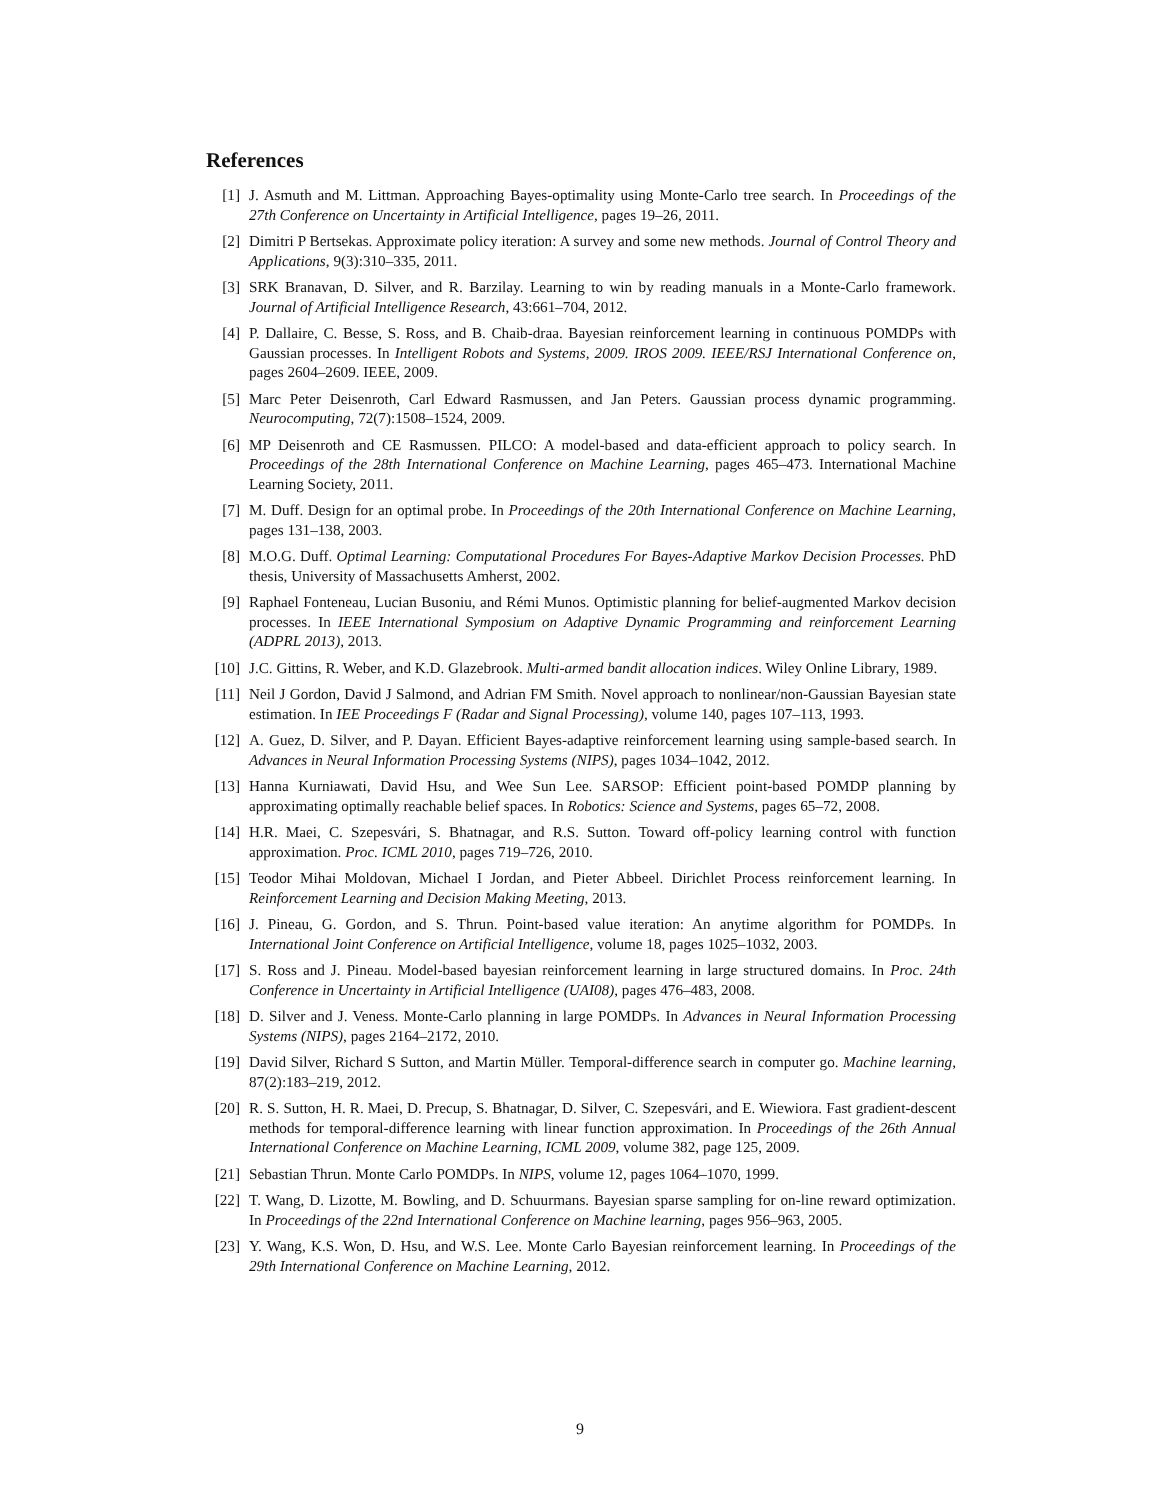References
[1] J. Asmuth and M. Littman. Approaching Bayes-optimality using Monte-Carlo tree search. In Proceedings of the 27th Conference on Uncertainty in Artificial Intelligence, pages 19–26, 2011.
[2] Dimitri P Bertsekas. Approximate policy iteration: A survey and some new methods. Journal of Control Theory and Applications, 9(3):310–335, 2011.
[3] SRK Branavan, D. Silver, and R. Barzilay. Learning to win by reading manuals in a Monte-Carlo framework. Journal of Artificial Intelligence Research, 43:661–704, 2012.
[4] P. Dallaire, C. Besse, S. Ross, and B. Chaib-draa. Bayesian reinforcement learning in continuous POMDPs with Gaussian processes. In Intelligent Robots and Systems, 2009. IROS 2009. IEEE/RSJ International Conference on, pages 2604–2609. IEEE, 2009.
[5] Marc Peter Deisenroth, Carl Edward Rasmussen, and Jan Peters. Gaussian process dynamic programming. Neurocomputing, 72(7):1508–1524, 2009.
[6] MP Deisenroth and CE Rasmussen. PILCO: A model-based and data-efficient approach to policy search. In Proceedings of the 28th International Conference on Machine Learning, pages 465–473. International Machine Learning Society, 2011.
[7] M. Duff. Design for an optimal probe. In Proceedings of the 20th International Conference on Machine Learning, pages 131–138, 2003.
[8] M.O.G. Duff. Optimal Learning: Computational Procedures For Bayes-Adaptive Markov Decision Processes. PhD thesis, University of Massachusetts Amherst, 2002.
[9] Raphael Fonteneau, Lucian Busoniu, and Rémi Munos. Optimistic planning for belief-augmented Markov decision processes. In IEEE International Symposium on Adaptive Dynamic Programming and reinforcement Learning (ADPRL 2013), 2013.
[10] J.C. Gittins, R. Weber, and K.D. Glazebrook. Multi-armed bandit allocation indices. Wiley Online Library, 1989.
[11] Neil J Gordon, David J Salmond, and Adrian FM Smith. Novel approach to nonlinear/non-Gaussian Bayesian state estimation. In IEE Proceedings F (Radar and Signal Processing), volume 140, pages 107–113, 1993.
[12] A. Guez, D. Silver, and P. Dayan. Efficient Bayes-adaptive reinforcement learning using sample-based search. In Advances in Neural Information Processing Systems (NIPS), pages 1034–1042, 2012.
[13] Hanna Kurniawati, David Hsu, and Wee Sun Lee. SARSOP: Efficient point-based POMDP planning by approximating optimally reachable belief spaces. In Robotics: Science and Systems, pages 65–72, 2008.
[14] H.R. Maei, C. Szepesvári, S. Bhatnagar, and R.S. Sutton. Toward off-policy learning control with function approximation. Proc. ICML 2010, pages 719–726, 2010.
[15] Teodor Mihai Moldovan, Michael I Jordan, and Pieter Abbeel. Dirichlet Process reinforcement learning. In Reinforcement Learning and Decision Making Meeting, 2013.
[16] J. Pineau, G. Gordon, and S. Thrun. Point-based value iteration: An anytime algorithm for POMDPs. In International Joint Conference on Artificial Intelligence, volume 18, pages 1025–1032, 2003.
[17] S. Ross and J. Pineau. Model-based bayesian reinforcement learning in large structured domains. In Proc. 24th Conference in Uncertainty in Artificial Intelligence (UAI08), pages 476–483, 2008.
[18] D. Silver and J. Veness. Monte-Carlo planning in large POMDPs. In Advances in Neural Information Processing Systems (NIPS), pages 2164–2172, 2010.
[19] David Silver, Richard S Sutton, and Martin Müller. Temporal-difference search in computer go. Machine learning, 87(2):183–219, 2012.
[20] R. S. Sutton, H. R. Maei, D. Precup, S. Bhatnagar, D. Silver, C. Szepesvári, and E. Wiewiora. Fast gradient-descent methods for temporal-difference learning with linear function approximation. In Proceedings of the 26th Annual International Conference on Machine Learning, ICML 2009, volume 382, page 125, 2009.
[21] Sebastian Thrun. Monte Carlo POMDPs. In NIPS, volume 12, pages 1064–1070, 1999.
[22] T. Wang, D. Lizotte, M. Bowling, and D. Schuurmans. Bayesian sparse sampling for on-line reward optimization. In Proceedings of the 22nd International Conference on Machine learning, pages 956–963, 2005.
[23] Y. Wang, K.S. Won, D. Hsu, and W.S. Lee. Monte Carlo Bayesian reinforcement learning. In Proceedings of the 29th International Conference on Machine Learning, 2012.
9